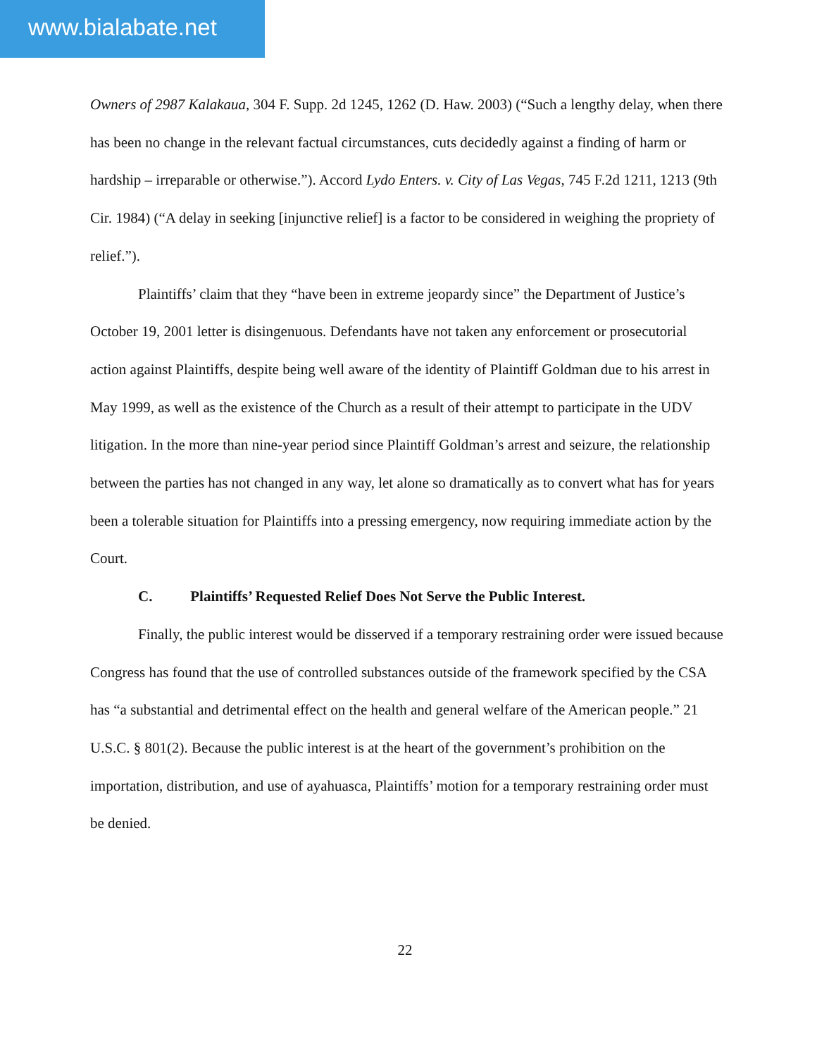www.bialabate.net
Owners of 2987 Kalakaua, 304 F. Supp. 2d 1245, 1262 (D. Haw. 2003) (“Such a lengthy delay, when there has been no change in the relevant factual circumstances, cuts decidedly against a finding of harm or hardship – irreparable or otherwise.”). Accord Lydo Enters. v. City of Las Vegas, 745 F.2d 1211, 1213 (9th Cir. 1984) (“A delay in seeking [injunctive relief] is a factor to be considered in weighing the propriety of relief.”).
Plaintiffs’ claim that they “have been in extreme jeopardy since” the Department of Justice’s October 19, 2001 letter is disingenuous. Defendants have not taken any enforcement or prosecutorial action against Plaintiffs, despite being well aware of the identity of Plaintiff Goldman due to his arrest in May 1999, as well as the existence of the Church as a result of their attempt to participate in the UDV litigation. In the more than nine-year period since Plaintiff Goldman’s arrest and seizure, the relationship between the parties has not changed in any way, let alone so dramatically as to convert what has for years been a tolerable situation for Plaintiffs into a pressing emergency, now requiring immediate action by the Court.
C. Plaintiffs’ Requested Relief Does Not Serve the Public Interest.
Finally, the public interest would be disserved if a temporary restraining order were issued because Congress has found that the use of controlled substances outside of the framework specified by the CSA has “a substantial and detrimental effect on the health and general welfare of the American people.” 21 U.S.C. § 801(2). Because the public interest is at the heart of the government’s prohibition on the importation, distribution, and use of ayahuasca, Plaintiffs’ motion for a temporary restraining order must be denied.
22